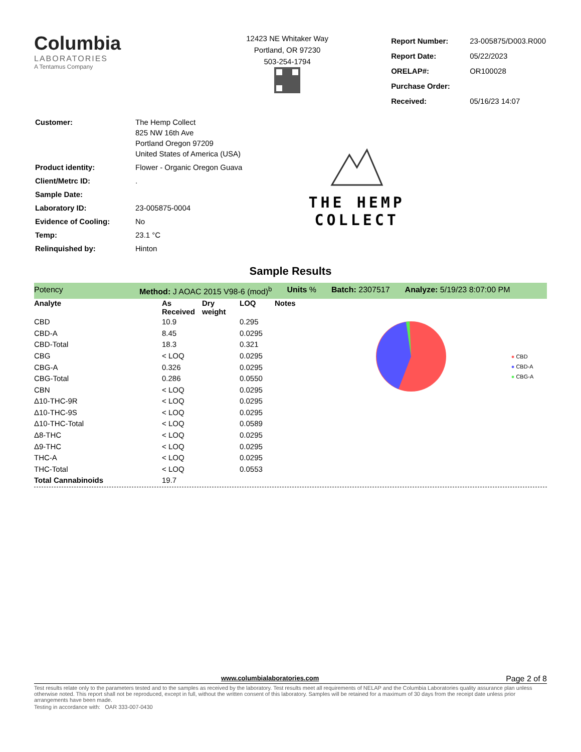Columbia
LABORATORIES
A Tentamus Company
12423 NE Whitaker Way
Portland, OR 97230
503-254-1794
| Report Number: | 23-005875/D003.R000 |
| Report Date: | 05/22/2023 |
| ORELAP#: | OR100028 |
| Purchase Order: | |
| Received: | 05/16/23 14:07 |
| Customer: | The Hemp Collect 825 NW 16th Ave Portland Oregon 97209 United States of America (USA) |
| Product identity: | Flower - Organic Oregon Guava |
| Client/Metrc ID: | . |
| Sample Date: | |
| Laboratory ID: | 23-005875-0004 |
| Evidence of Cooling: | No |
| Temp: | 23.1 °C |
| Relinquished by: | Hinton |
THE HEMP
COLLECT
Sample Results
Potency Method: J AOAC 2015 V98-6 (mod)<sup>b</sup> Units % Batch: 2307517 Analyze: 5/19/23 8:07:00 PM
| Analyte | As Received | Dry weight | LOQ | Notes |
| --- | --- | --- | --- | --- |
| CBD | 10.9 | | 0.295 | |
| CBD-A | 8.45 | | 0.0295 | |
| CBD-Total | 18.3 | | 0.321 | |
| CBG | < LOQ | | 0.0295 | |
| CBG-A | 0.326 | | 0.0295 | |
| CBG-Total | 0.286 | | 0.0550 | |
| CBN | < LOQ | | 0.0295 | |
| Δ10-THC-9R | < LOQ | | 0.0295 | |
| Δ10-THC-9S | < LOQ | | 0.0295 | |
| Δ10-THC-Total | < LOQ | | 0.0589 | |
| Δ8-THC | < LOQ | | 0.0295 | |
| Δ9-THC | < LOQ | | 0.0295 | |
| THC-A | < LOQ | | 0.0295 | |
| THC-Total | < LOQ | | 0.0553 | |
| Total Cannabinoids | 19.7 | | | |
● CBD
● CBD-A
● CBG-A
www.columbialaboratories.com Page 2 of 8
Test results relate only to the parameters tested and to the samples as received by the laboratory. Test results meet all requirements of NELAP and the Columbia Laboratories quality assurance plan unless otherwise noted. This report shall not be reproduced, except in full, without the written consent of this laboratory. Samples will be retained for a maximum of 30 days from the receipt date unless prior arrangements have been made.
Testing in accordance with: OAR 333-007-0430